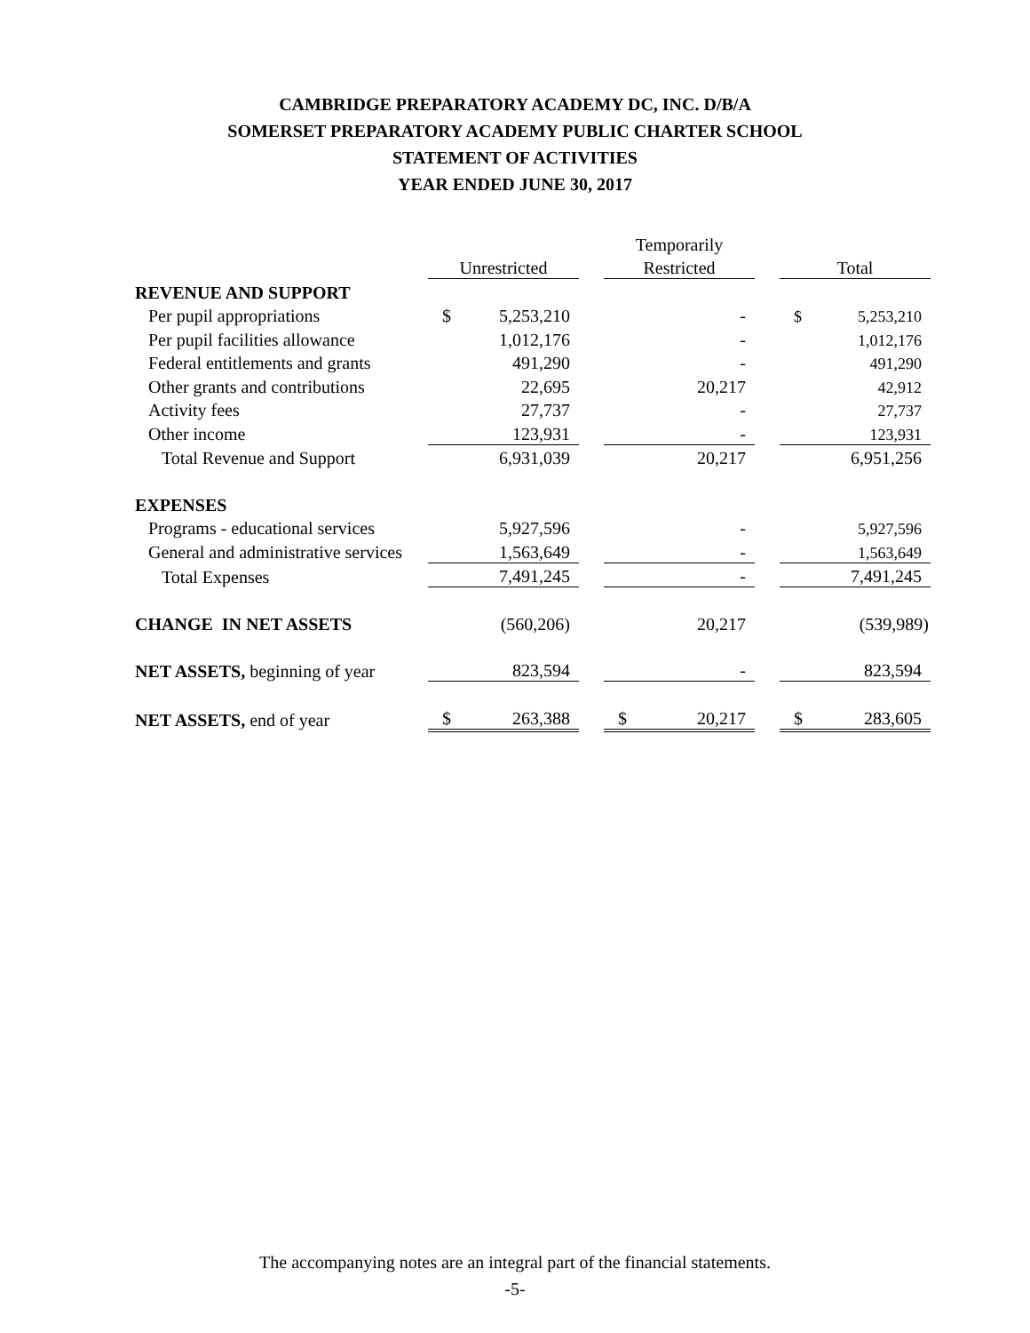CAMBRIDGE PREPARATORY ACADEMY DC, INC. D/B/A
SOMERSET PREPARATORY ACADEMY PUBLIC CHARTER SCHOOL
STATEMENT OF ACTIVITIES
YEAR ENDED JUNE 30, 2017
| | | | | Temporarily | | | | |
| --- | --- | --- | --- | --- | --- | --- | --- | --- |
| | Unrestricted | | | Restricted | | | Total | |
| REVENUE AND SUPPORT | | | | | | | | |
| Per pupil appropriations | $ | 5,253,210 | | | - | | $ | 5,253,210 |
| Per pupil facilities allowance | | 1,012,176 | | | - | | | 1,012,176 |
| Federal entitlements and grants | | 491,290 | | | - | | | 491,290 |
| Other grants and contributions | | 22,695 | | | 20,217 | | | 42,912 |
| Activity fees | | 27,737 | | | - | | | 27,737 |
| Other income | | 123,931 | | | - | | | 123,931 |
| Total Revenue and Support | | 6,931,039 | | | 20,217 | | | 6,951,256 |
| EXPENSES | | | | | | | | |
| Programs - educational services | | 5,927,596 | | | - | | | 5,927,596 |
| General and administrative services | | 1,563,649 | | | - | | | 1,563,649 |
| Total Expenses | | 7,491,245 | | | - | | | 7,491,245 |
| CHANGE IN NET ASSETS | | (560,206) | | | 20,217 | | | (539,989) |
| NET ASSETS, beginning of year | | 823,594 | | | - | | | 823,594 |
| NET ASSETS, end of year | $ | 263,388 | | $ | 20,217 | | $ | 283,605 |
The accompanying notes are an integral part of the financial statements.
-5-